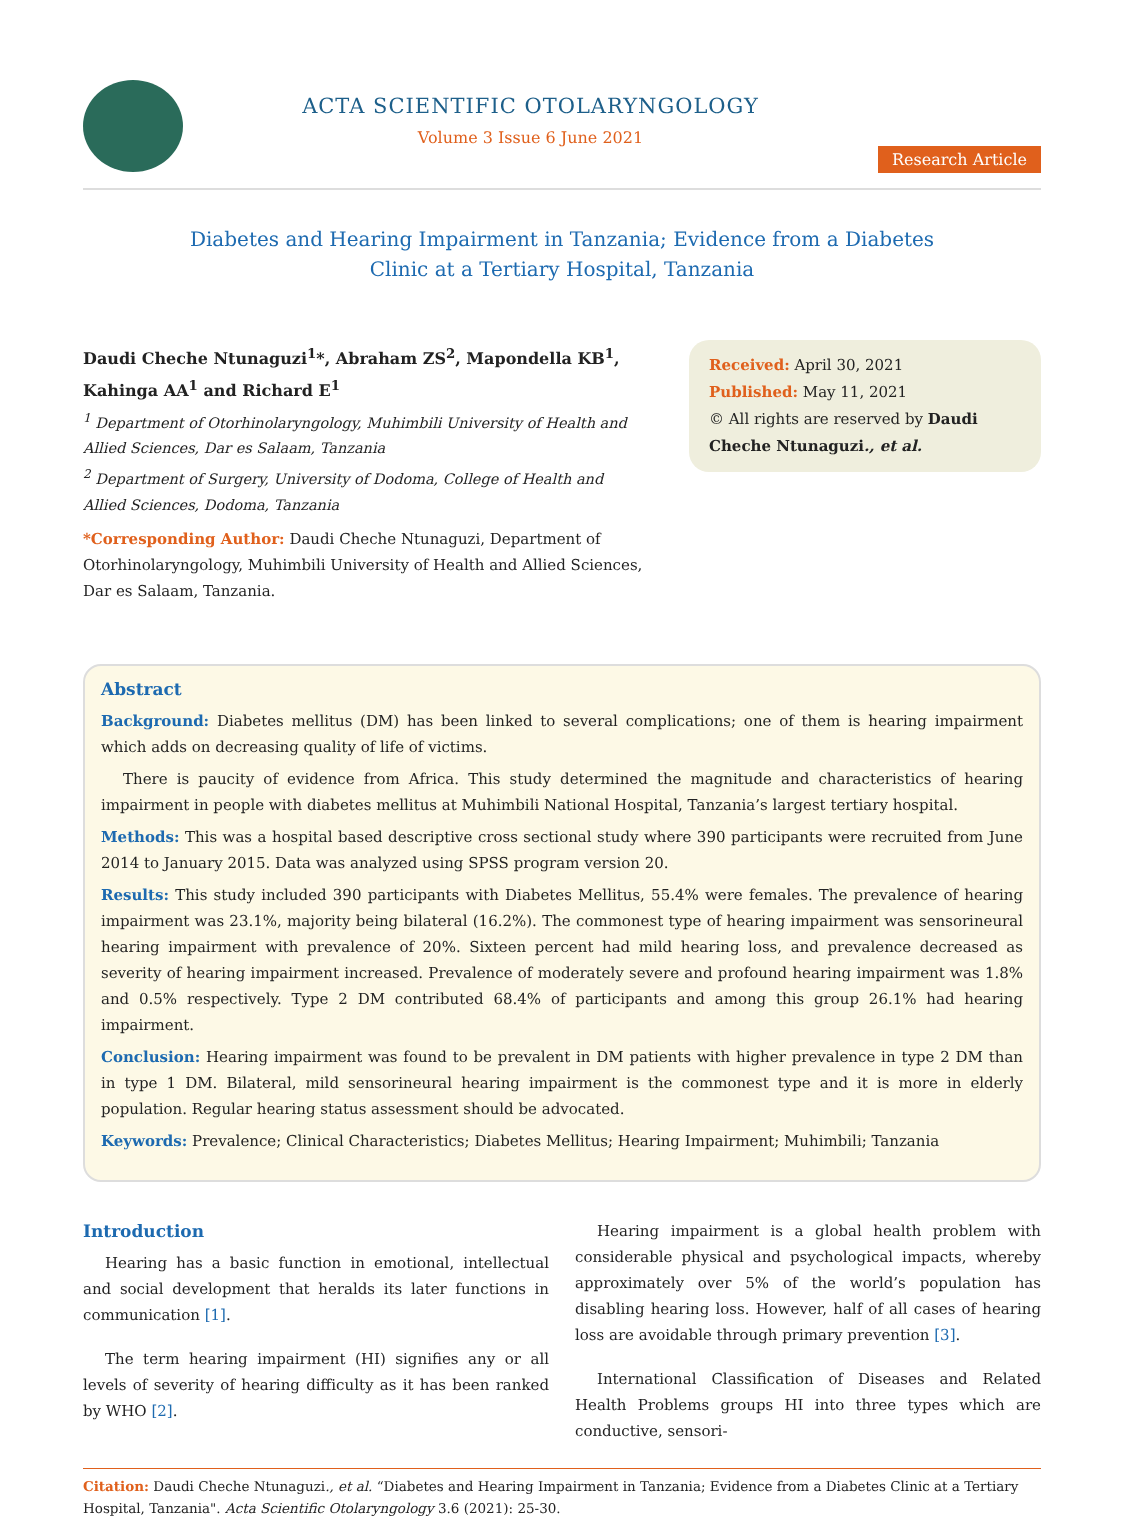ACTA SCIENTIFIC OTOLARYNGOLOGY
Volume 3 Issue 6 June 2021
Research Article
Diabetes and Hearing Impairment in Tanzania; Evidence from a Diabetes
Clinic at a Tertiary Hospital, Tanzania
Daudi Cheche Ntunaguzi<sup>1</sup>*, Abraham ZS<sup>2</sup>, Mapondella KB<sup>1</sup>, Kahinga AA<sup>1</sup> and Richard E<sup>1</sup>
<sup>1</sup> Department of Otorhinolaryngology, Muhimbili University of Health and Allied Sciences, Dar es Salaam, Tanzania
<sup>2</sup> Department of Surgery, University of Dodoma, College of Health and Allied Sciences, Dodoma, Tanzania
*Corresponding Author: Daudi Cheche Ntunaguzi, Department of Otorhinolaryngology, Muhimbili University of Health and Allied Sciences, Dar es Salaam, Tanzania.
Received: April 30, 2021
Published: May 11, 2021
© All rights are reserved by Daudi Cheche Ntunaguzi., et al.
Abstract
Background: Diabetes mellitus (DM) has been linked to several complications; one of them is hearing impairment which adds on decreasing quality of life of victims.
There is paucity of evidence from Africa. This study determined the magnitude and characteristics of hearing impairment in people with diabetes mellitus at Muhimbili National Hospital, Tanzania’s largest tertiary hospital.
Methods: This was a hospital based descriptive cross sectional study where 390 participants were recruited from June 2014 to January 2015. Data was analyzed using SPSS program version 20.
Results: This study included 390 participants with Diabetes Mellitus, 55.4% were females. The prevalence of hearing impairment was 23.1%, majority being bilateral (16.2%). The commonest type of hearing impairment was sensorineural hearing impairment with prevalence of 20%. Sixteen percent had mild hearing loss, and prevalence decreased as severity of hearing impairment increased. Prevalence of moderately severe and profound hearing impairment was 1.8% and 0.5% respectively. Type 2 DM contributed 68.4% of participants and among this group 26.1% had hearing impairment.
Conclusion: Hearing impairment was found to be prevalent in DM patients with higher prevalence in type 2 DM than in type 1 DM. Bilateral, mild sensorineural hearing impairment is the commonest type and it is more in elderly population. Regular hearing status assessment should be advocated.
Keywords: Prevalence; Clinical Characteristics; Diabetes Mellitus; Hearing Impairment; Muhimbili; Tanzania
Introduction
Hearing has a basic function in emotional, intellectual and social development that heralds its later functions in communication [1].
The term hearing impairment (HI) signifies any or all levels of severity of hearing difficulty as it has been ranked by WHO [2].
Hearing impairment is a global health problem with considerable physical and psychological impacts, whereby approximately over 5% of the world’s population has disabling hearing loss. However, half of all cases of hearing loss are avoidable through primary prevention [3].
International Classification of Diseases and Related Health Problems groups HI into three types which are conductive, sensori-
Citation: Daudi Cheche Ntunaguzi., et al. “Diabetes and Hearing Impairment in Tanzania; Evidence from a Diabetes Clinic at a Tertiary Hospital, Tanzania". Acta Scientific Otolaryngology 3.6 (2021): 25-30.